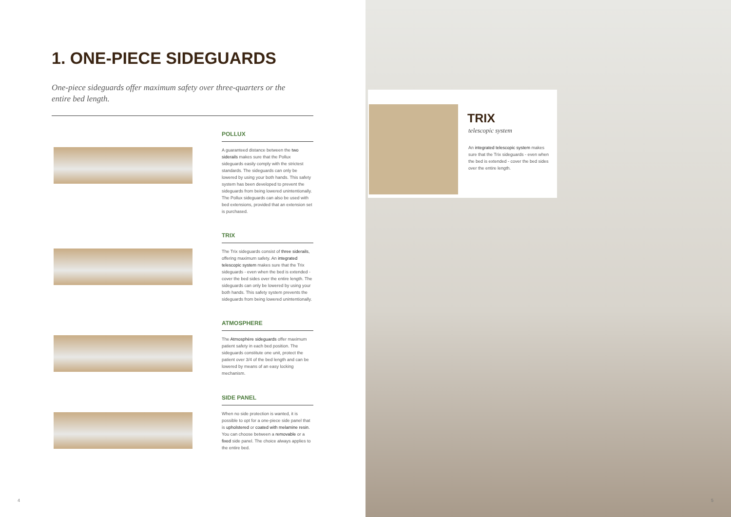1. ONE-PIECE SIDEGUARDS
One-piece sideguards offer maximum safety over three-quarters or the entire bed length.
POLLUX
A guaranteed distance between the two siderails makes sure that the Pollux sideguards easily comply with the strictest standards. The sideguards can only be lowered by using your both hands. This safety system has been developed to prevent the sideguards from being lowered unintentionally. The Pollux sideguards can also be used with bed extensions, provided that an extension set is purchased.
TRIX
The Trix sideguards consist of three siderails, offering maximum safety. An integrated telescopic system makes sure that the Trix sideguards - even when the bed is extended - cover the bed sides over the entire length. The sideguards can only be lowered by using your both hands. This safety system prevents the sideguards from being lowered unintentionally.
ATMOSPHERE
The Atmosphère sideguards offer maximum patient safety in each bed position. The sideguards constitute one unit, protect the patient over 3/4 of the bed length and can be lowered by means of an easy locking mechanism.
SIDE PANEL
When no side protection is wanted, it is possible to opt for a one-piece side panel that is upholstered or coated with melamine resin. You can choose between a removable or a fixed side panel. The choice always applies to the entire bed.
4
TRIX
telescopic system
An integrated telescopic system makes sure that the Trix sideguards - even when the bed is extended - cover the bed sides over the entire length.
5